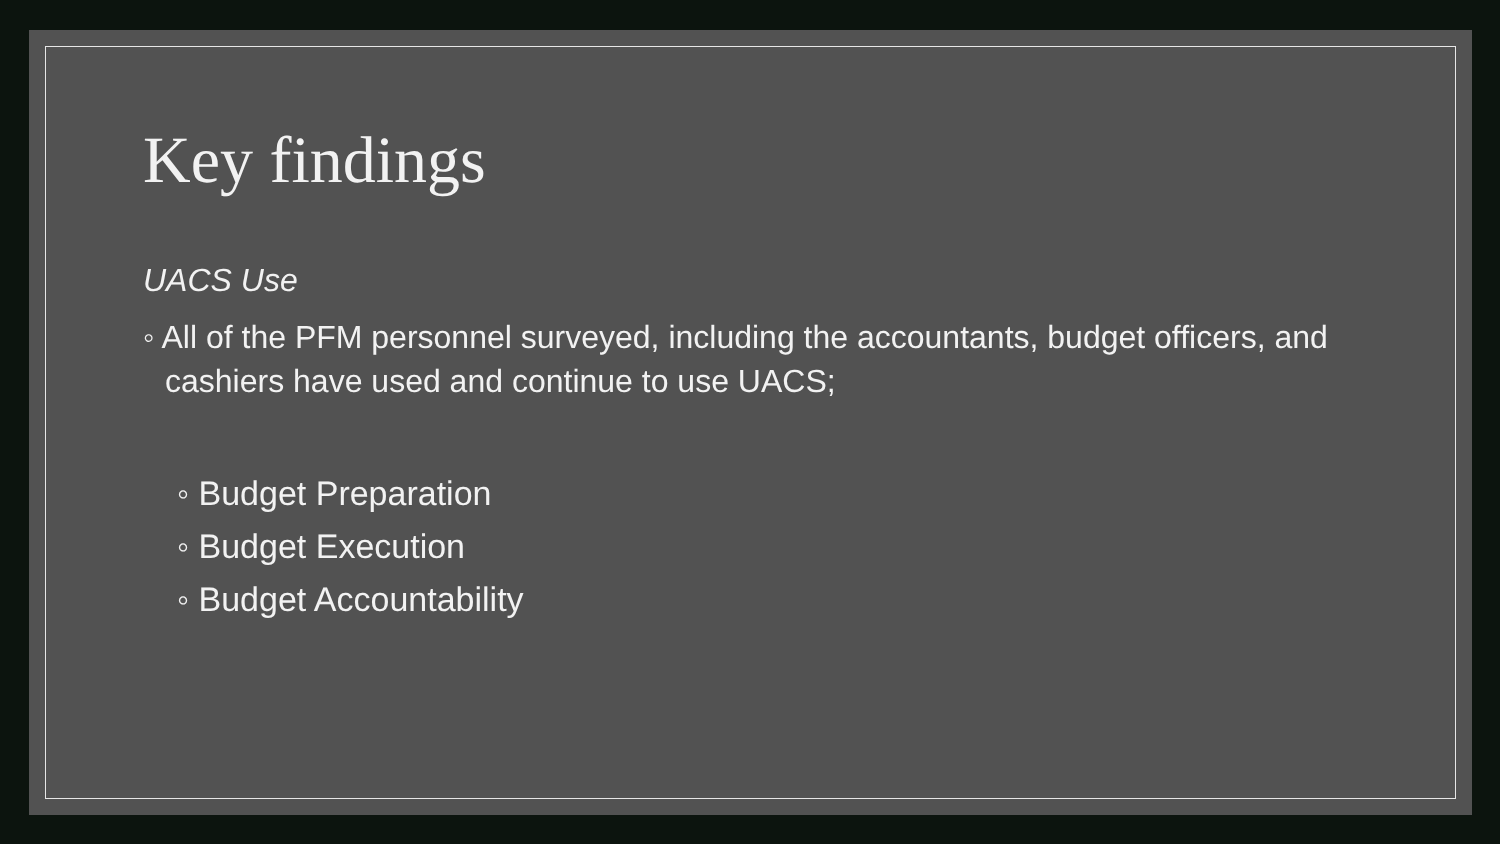Key findings
UACS Use
◦ All of the PFM personnel surveyed, including the accountants, budget officers, and cashiers have used and continue to use UACS;
◦ Budget Preparation
◦ Budget Execution
◦ Budget Accountability